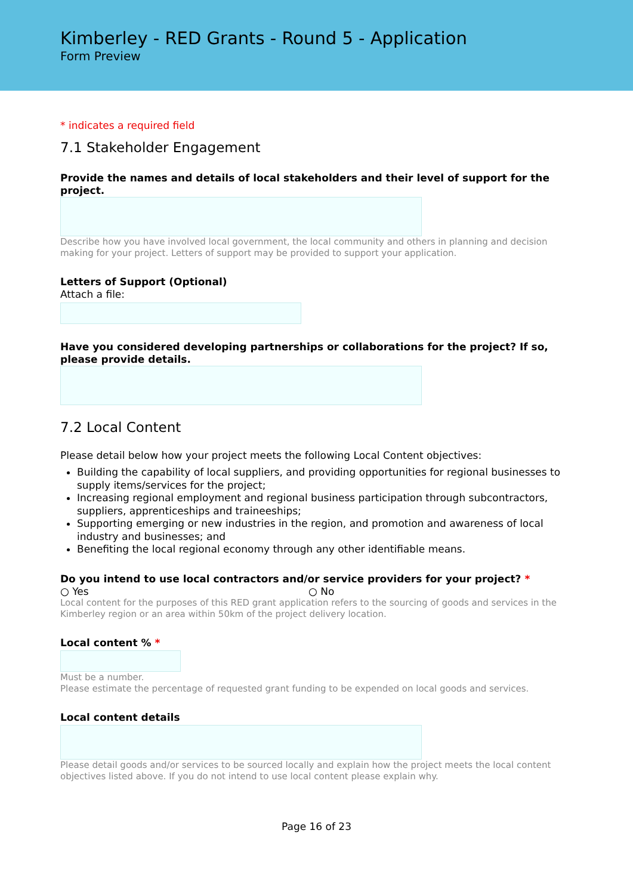Kimberley - RED Grants - Round 5 - Application
Form Preview
* indicates a required field
7.1 Stakeholder Engagement
Provide the names and details of local stakeholders and their level of support for the project.
Describe how you have involved local government, the local community and others in planning and decision making for your project. Letters of support may be provided to support your application.
Letters of Support (Optional)
Attach a file:
Have you considered developing partnerships or collaborations for the project? If so, please provide details.
7.2 Local Content
Please detail below how your project meets the following Local Content objectives:
Building the capability of local suppliers, and providing opportunities for regional businesses to supply items/services for the project;
Increasing regional employment and regional business participation through subcontractors, suppliers, apprenticeships and traineeships;
Supporting emerging or new industries in the region, and promotion and awareness of local industry and businesses; and
Benefiting the local regional economy through any other identifiable means.
Do you intend to use local contractors and/or service providers for your project? *
○ Yes ○ No
Local content for the purposes of this RED grant application refers to the sourcing of goods and services in the Kimberley region or an area within 50km of the project delivery location.
Local content % *
Must be a number.
Please estimate the percentage of requested grant funding to be expended on local goods and services.
Local content details
Please detail goods and/or services to be sourced locally and explain how the project meets the local content objectives listed above. If you do not intend to use local content please explain why.
Page 16 of 23